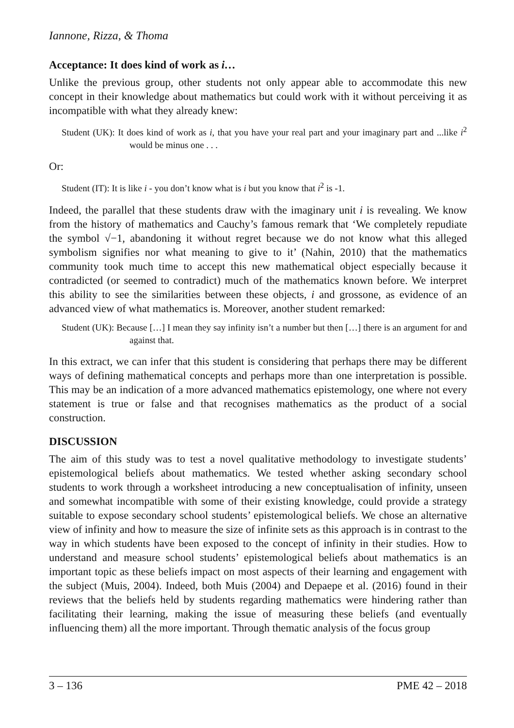Iannone, Rizza, & Thoma
Acceptance: It does kind of work as i…
Unlike the previous group, other students not only appear able to accommodate this new concept in their knowledge about mathematics but could work with it without perceiving it as incompatible with what they already knew:
Student (UK): It does kind of work as i, that you have your real part and your imaginary part and ...like i<sup>2</sup> would be minus one . . .
Or:
Student (IT): It is like i - you don’t know what is i but you know that i<sup>2</sup> is -1.
Indeed, the parallel that these students draw with the imaginary unit i is revealing. We know from the history of mathematics and Cauchy’s famous remark that ‘We completely repudiate the symbol √−1, abandoning it without regret because we do not know what this alleged symbolism signifies nor what meaning to give to it’ (Nahin, 2010) that the mathematics community took much time to accept this new mathematical object especially because it contradicted (or seemed to contradict) much of the mathematics known before. We interpret this ability to see the similarities between these objects, i and grossone, as evidence of an advanced view of what mathematics is. Moreover, another student remarked:
Student (UK): Because […] I mean they say infinity isn’t a number but then […] there is an argument for and against that.
In this extract, we can infer that this student is considering that perhaps there may be different ways of defining mathematical concepts and perhaps more than one interpretation is possible. This may be an indication of a more advanced mathematics epistemology, one where not every statement is true or false and that recognises mathematics as the product of a social construction.
DISCUSSION
The aim of this study was to test a novel qualitative methodology to investigate students’ epistemological beliefs about mathematics. We tested whether asking secondary school students to work through a worksheet introducing a new conceptualisation of infinity, unseen and somewhat incompatible with some of their existing knowledge, could provide a strategy suitable to expose secondary school students’ epistemological beliefs. We chose an alternative view of infinity and how to measure the size of infinite sets as this approach is in contrast to the way in which students have been exposed to the concept of infinity in their studies. How to understand and measure school students’ epistemological beliefs about mathematics is an important topic as these beliefs impact on most aspects of their learning and engagement with the subject (Muis, 2004). Indeed, both Muis (2004) and Depaepe et al. (2016) found in their reviews that the beliefs held by students regarding mathematics were hindering rather than facilitating their learning, making the issue of measuring these beliefs (and eventually influencing them) all the more important. Through thematic analysis of the focus group
3 – 136 PME 42 – 2018